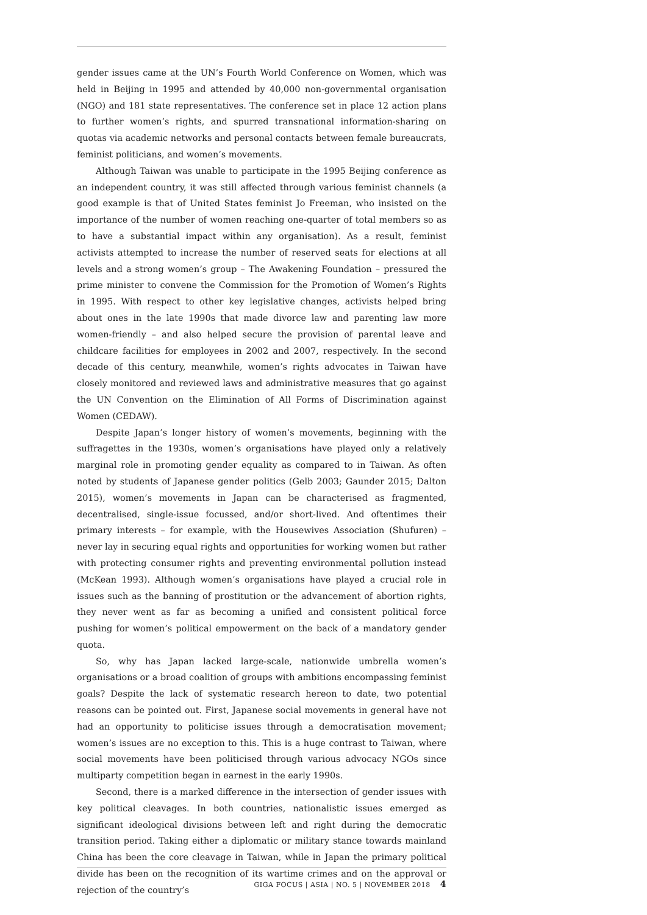gender issues came at the UN’s Fourth World Conference on Women, which was held in Beijing in 1995 and attended by 40,000 non-governmental organisation (NGO) and 181 state representatives. The conference set in place 12 action plans to further women’s rights, and spurred transnational information-sharing on quotas via academic networks and personal contacts between female bureaucrats, feminist politicians, and women’s movements.
Although Taiwan was unable to participate in the 1995 Beijing conference as an independent country, it was still affected through various feminist channels (a good example is that of United States feminist Jo Freeman, who insisted on the importance of the number of women reaching one-quarter of total members so as to have a substantial impact within any organisation). As a result, feminist activists attempted to increase the number of reserved seats for elections at all levels and a strong women’s group – The Awakening Foundation – pressured the prime minister to convene the Commission for the Promotion of Women’s Rights in 1995. With respect to other key legislative changes, activists helped bring about ones in the late 1990s that made divorce law and parenting law more women-friendly – and also helped secure the provision of parental leave and childcare facilities for employees in 2002 and 2007, respectively. In the second decade of this century, meanwhile, women’s rights advocates in Taiwan have closely monitored and reviewed laws and administrative measures that go against the UN Convention on the Elimination of All Forms of Discrimination against Women (CEDAW).
Despite Japan’s longer history of women’s movements, beginning with the suffragettes in the 1930s, women’s organisations have played only a relatively marginal role in promoting gender equality as compared to in Taiwan. As often noted by students of Japanese gender politics (Gelb 2003; Gaunder 2015; Dalton 2015), women’s movements in Japan can be characterised as fragmented, decentralised, single-issue focussed, and/or short-lived. And oftentimes their primary interests – for example, with the Housewives Association (Shufuren) – never lay in securing equal rights and opportunities for working women but rather with protecting consumer rights and preventing environmental pollution instead (McKean 1993). Although women’s organisations have played a crucial role in issues such as the banning of prostitution or the advancement of abortion rights, they never went as far as becoming a unified and consistent political force pushing for women’s political empowerment on the back of a mandatory gender quota.
So, why has Japan lacked large-scale, nationwide umbrella women’s organisations or a broad coalition of groups with ambitions encompassing feminist goals? Despite the lack of systematic research hereon to date, two potential reasons can be pointed out. First, Japanese social movements in general have not had an opportunity to politicise issues through a democratisation movement; women’s issues are no exception to this. This is a huge contrast to Taiwan, where social movements have been politicised through various advocacy NGOs since multiparty competition began in earnest in the early 1990s.
Second, there is a marked difference in the intersection of gender issues with key political cleavages. In both countries, nationalistic issues emerged as significant ideological divisions between left and right during the democratic transition period. Taking either a diplomatic or military stance towards mainland China has been the core cleavage in Taiwan, while in Japan the primary political divide has been on the recognition of its wartime crimes and on the approval or rejection of the country’s
GIGA FOCUS | ASIA | NO. 5 | NOVEMBER 2018 4